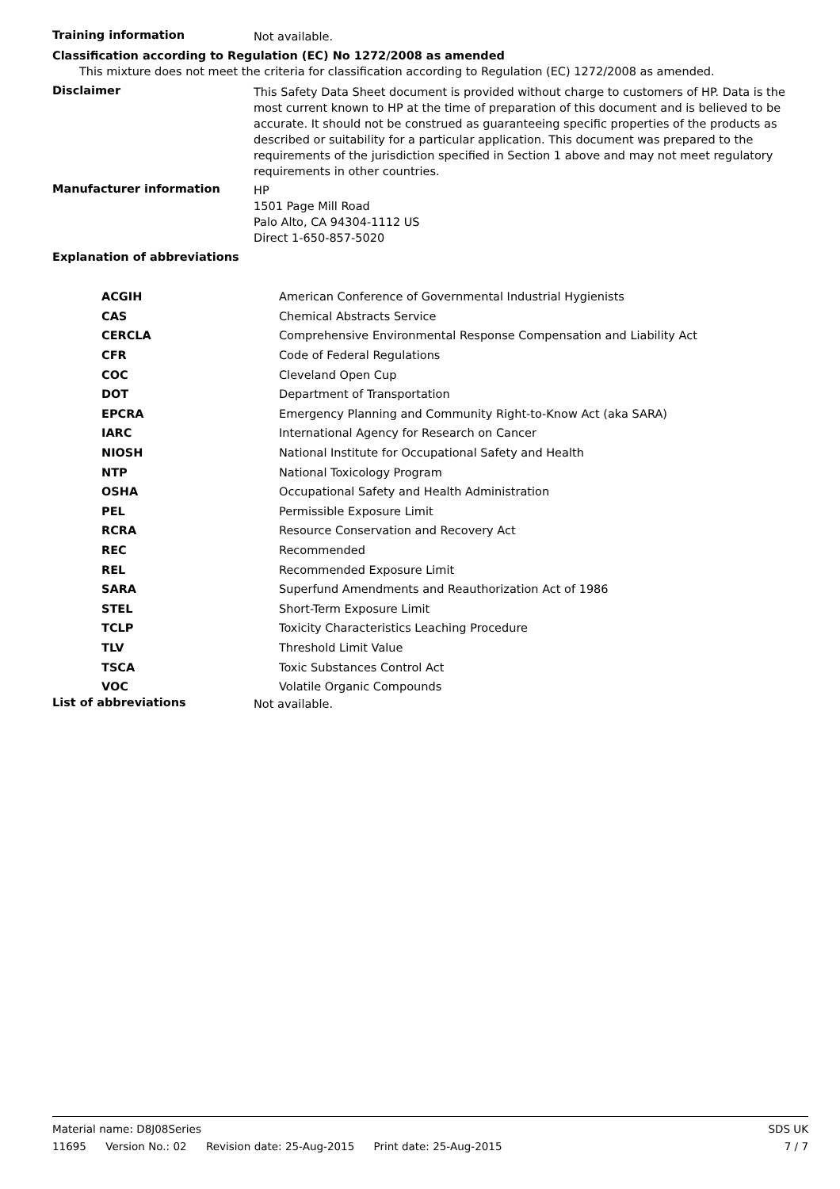Training information
Not available.
Classification according to Regulation (EC) No 1272/2008 as amended
This mixture does not meet the criteria for classification according to Regulation (EC) 1272/2008 as amended.
Disclaimer
This Safety Data Sheet document is provided without charge to customers of HP. Data is the most current known to HP at the time of preparation of this document and is believed to be accurate. It should not be construed as guaranteeing specific properties of the products as described or suitability for a particular application. This document was prepared to the requirements of the jurisdiction specified in Section 1 above and may not meet regulatory requirements in other countries.
Manufacturer information
HP
1501 Page Mill Road
Palo Alto, CA 94304-1112 US
Direct 1-650-857-5020
Explanation of abbreviations
| ACGIH | American Conference of Governmental Industrial Hygienists |
| CAS | Chemical Abstracts Service |
| CERCLA | Comprehensive Environmental Response Compensation and Liability Act |
| CFR | Code of Federal Regulations |
| COC | Cleveland Open Cup |
| DOT | Department of Transportation |
| EPCRA | Emergency Planning and Community Right-to-Know Act (aka SARA) |
| IARC | International Agency for Research on Cancer |
| NIOSH | National Institute for Occupational Safety and Health |
| NTP | National Toxicology Program |
| OSHA | Occupational Safety and Health Administration |
| PEL | Permissible Exposure Limit |
| RCRA | Resource Conservation and Recovery Act |
| REC | Recommended |
| REL | Recommended Exposure Limit |
| SARA | Superfund Amendments and Reauthorization Act of 1986 |
| STEL | Short-Term Exposure Limit |
| TCLP | Toxicity Characteristics Leaching Procedure |
| TLV | Threshold Limit Value |
| TSCA | Toxic Substances Control Act |
| VOC | Volatile Organic Compounds |
List of abbreviations
Not available.
Material name: D8J08Series SDS UK
11695 Version No.: 02 Revision date: 25-Aug-2015 Print date: 25-Aug-2015 7 / 7